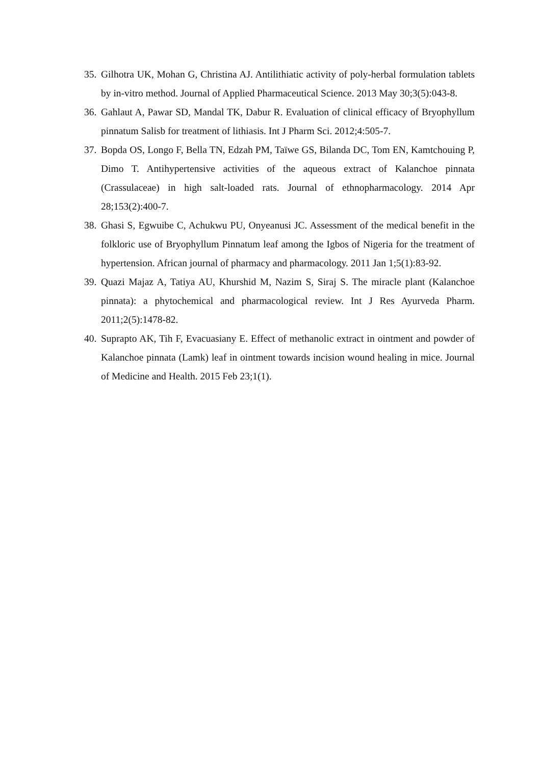35. Gilhotra UK, Mohan G, Christina AJ. Antilithiatic activity of poly-herbal formulation tablets by in-vitro method. Journal of Applied Pharmaceutical Science. 2013 May 30;3(5):043-8.
36. Gahlaut A, Pawar SD, Mandal TK, Dabur R. Evaluation of clinical efficacy of Bryophyllum pinnatum Salisb for treatment of lithiasis. Int J Pharm Sci. 2012;4:505-7.
37. Bopda OS, Longo F, Bella TN, Edzah PM, Taïwe GS, Bilanda DC, Tom EN, Kamtchouing P, Dimo T. Antihypertensive activities of the aqueous extract of Kalanchoe pinnata (Crassulaceae) in high salt-loaded rats. Journal of ethnopharmacology. 2014 Apr 28;153(2):400-7.
38. Ghasi S, Egwuibe C, Achukwu PU, Onyeanusi JC. Assessment of the medical benefit in the folkloric use of Bryophyllum Pinnatum leaf among the Igbos of Nigeria for the treatment of hypertension. African journal of pharmacy and pharmacology. 2011 Jan 1;5(1):83-92.
39. Quazi Majaz A, Tatiya AU, Khurshid M, Nazim S, Siraj S. The miracle plant (Kalanchoe pinnata): a phytochemical and pharmacological review. Int J Res Ayurveda Pharm. 2011;2(5):1478-82.
40. Suprapto AK, Tih F, Evacuasiany E. Effect of methanolic extract in ointment and powder of Kalanchoe pinnata (Lamk) leaf in ointment towards incision wound healing in mice. Journal of Medicine and Health. 2015 Feb 23;1(1).